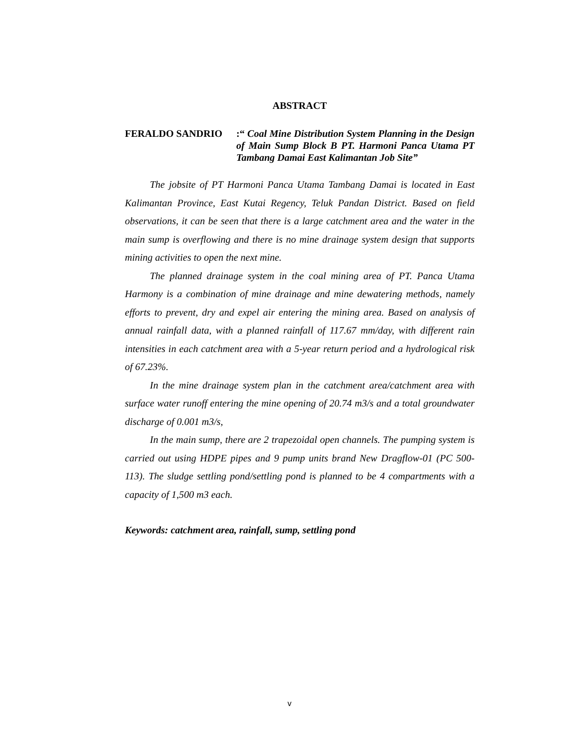ABSTRACT
FERALDO SANDRIO :“ Coal Mine Distribution System Planning in the Design of Main Sump Block B PT. Harmoni Panca Utama PT Tambang Damai East Kalimantan Job Site”
The jobsite of PT Harmoni Panca Utama Tambang Damai is located in East Kalimantan Province, East Kutai Regency, Teluk Pandan District. Based on field observations, it can be seen that there is a large catchment area and the water in the main sump is overflowing and there is no mine drainage system design that supports mining activities to open the next mine.
The planned drainage system in the coal mining area of PT. Panca Utama Harmony is a combination of mine drainage and mine dewatering methods, namely efforts to prevent, dry and expel air entering the mining area. Based on analysis of annual rainfall data, with a planned rainfall of 117.67 mm/day, with different rain intensities in each catchment area with a 5-year return period and a hydrological risk of 67.23%.
In the mine drainage system plan in the catchment area/catchment area with surface water runoff entering the mine opening of 20.74 m3/s and a total groundwater discharge of 0.001 m3/s,
In the main sump, there are 2 trapezoidal open channels. The pumping system is carried out using HDPE pipes and 9 pump units brand New Dragflow-01 (PC 500-113). The sludge settling pond/settling pond is planned to be 4 compartments with a capacity of 1,500 m3 each.
Keywords: catchment area, rainfall, sump, settling pond
v